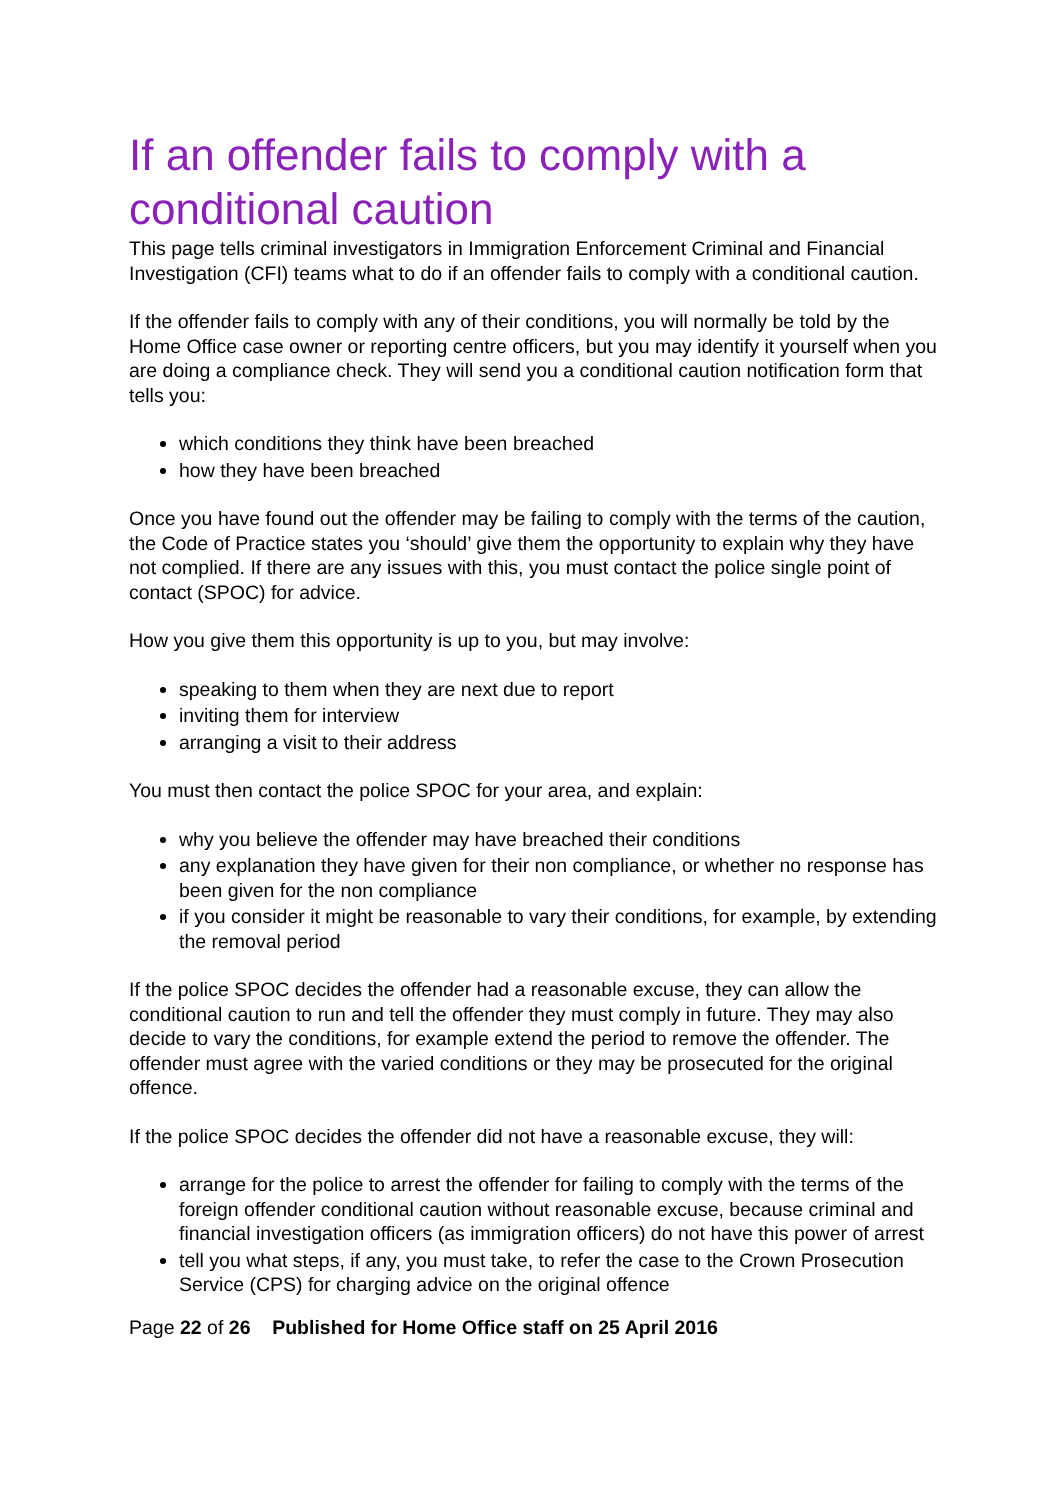If an offender fails to comply with a conditional caution
This page tells criminal investigators in Immigration Enforcement Criminal and Financial Investigation (CFI) teams what to do if an offender fails to comply with a conditional caution.
If the offender fails to comply with any of their conditions, you will normally be told by the Home Office case owner or reporting centre officers, but you may identify it yourself when you are doing a compliance check. They will send you a conditional caution notification form that tells you:
which conditions they think have been breached
how they have been breached
Once you have found out the offender may be failing to comply with the terms of the caution, the Code of Practice states you ‘should’ give them the opportunity to explain why they have not complied. If there are any issues with this, you must contact the police single point of contact (SPOC) for advice.
How you give them this opportunity is up to you, but may involve:
speaking to them when they are next due to report
inviting them for interview
arranging a visit to their address
You must then contact the police SPOC for your area, and explain:
why you believe the offender may have breached their conditions
any explanation they have given for their non compliance, or whether no response has been given for the non compliance
if you consider it might be reasonable to vary their conditions, for example, by extending the removal period
If the police SPOC decides the offender had a reasonable excuse, they can allow the conditional caution to run and tell the offender they must comply in future. They may also decide to vary the conditions, for example extend the period to remove the offender. The offender must agree with the varied conditions or they may be prosecuted for the original offence.
If the police SPOC decides the offender did not have a reasonable excuse, they will:
arrange for the police to arrest the offender for failing to comply with the terms of the foreign offender conditional caution without reasonable excuse, because criminal and financial investigation officers (as immigration officers) do not have this power of arrest
tell you what steps, if any, you must take, to refer the case to the Crown Prosecution Service (CPS) for charging advice on the original offence
Page 22 of 26 Published for Home Office staff on 25 April 2016